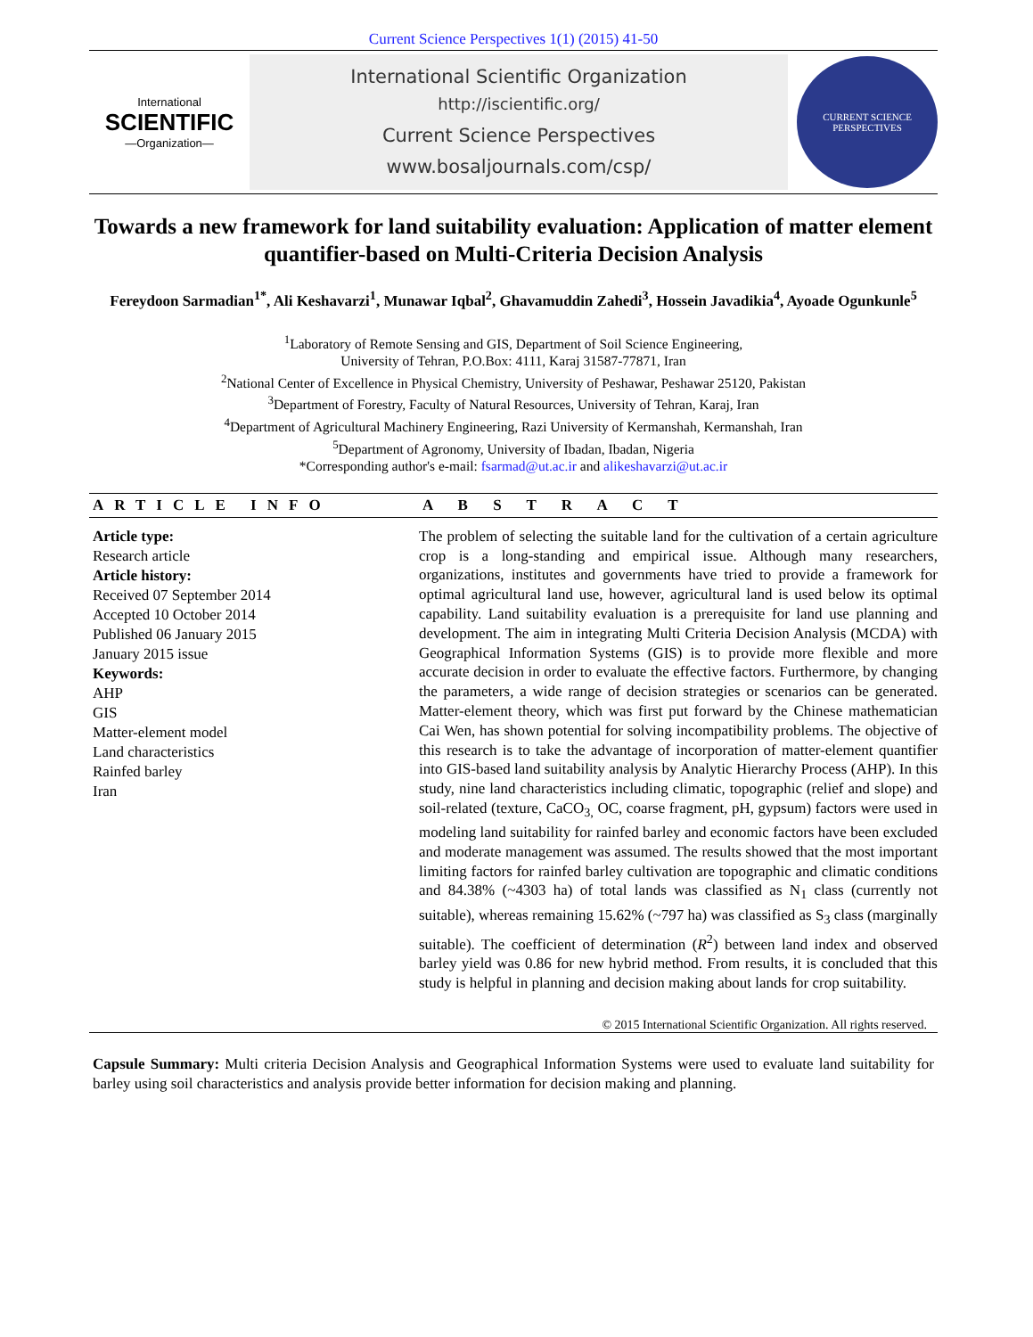Current Science Perspectives 1(1) (2015) 41-50
International
SCIENTIFIC
—Organization—
International Scientific Organization
http://iscientific.org/
Current Science Perspectives
www.bosaljournals.com/csp/
CURRENT SCIENCE PERSPECTIVES
Towards a new framework for land suitability evaluation: Application of matter element quantifier-based on Multi-Criteria Decision Analysis
Fereydoon Sarmadian<sup>1*</sup>, Ali Keshavarzi<sup>1</sup>, Munawar Iqbal<sup>2</sup>, Ghavamuddin Zahedi<sup>3</sup>, Hossein Javadikia<sup>4</sup>, Ayoade Ogunkunle<sup>5</sup>
<sup>1</sup> Laboratory of Remote Sensing and GIS, Department of Soil Science Engineering,
University of Tehran, P.O.Box: 4111, Karaj 31587-77871, Iran
<sup>2</sup> National Center of Excellence in Physical Chemistry, University of Peshawar, Peshawar 25120, Pakistan
<sup>3</sup> Department of Forestry, Faculty of Natural Resources, University of Tehran, Karaj, Iran
<sup>4</sup> Department of Agricultural Machinery Engineering, Razi University of Kermanshah, Kermanshah, Iran
<sup>5</sup> Department of Agronomy, University of Ibadan, Ibadan, Nigeria
*Corresponding author's e-mail: fsarmad@ut.ac.ir and alikeshavarzi@ut.ac.ir
ARTICLE INFO
Article type:
Research article
Article history:
Received 07 September 2014
Accepted 10 October 2014
Published 06 January 2015
January 2015 issue
Keywords:
AHP
GIS
Matter-element model
Land characteristics
Rainfed barley
Iran
A B S T R A C T
The problem of selecting the suitable land for the cultivation of a certain agriculture crop is a long-standing and empirical issue. Although many researchers, organizations, institutes and governments have tried to provide a framework for optimal agricultural land use, however, agricultural land is used below its optimal capability. Land suitability evaluation is a prerequisite for land use planning and development. The aim in integrating Multi Criteria Decision Analysis (MCDA) with Geographical Information Systems (GIS) is to provide more flexible and more accurate decision in order to evaluate the effective factors. Furthermore, by changing the parameters, a wide range of decision strategies or scenarios can be generated. Matter-element theory, which was first put forward by the Chinese mathematician Cai Wen, has shown potential for solving incompatibility problems. The objective of this research is to take the advantage of incorporation of matter-element quantifier into GIS-based land suitability analysis by Analytic Hierarchy Process (AHP). In this study, nine land characteristics including climatic, topographic (relief and slope) and soil-related (texture, CaCO<sub>3,</sub> OC, coarse fragment, pH, gypsum) factors were used in modeling land suitability for rainfed barley and economic factors have been excluded and moderate management was assumed. The results showed that the most important limiting factors for rainfed barley cultivation are topographic and climatic conditions and 84.38% (~4303 ha) of total lands was classified as N<sub>1</sub> class (currently not suitable), whereas remaining 15.62% (~797 ha) was classified as S<sub>3</sub> class (marginally suitable). The coefficient of determination (R<sup>2</sup>) between land index and observed barley yield was 0.86 for new hybrid method. From results, it is concluded that this study is helpful in planning and decision making about lands for crop suitability.
© 2015 International Scientific Organization. All rights reserved.
Capsule Summary: Multi criteria Decision Analysis and Geographical Information Systems were used to evaluate land suitability for barley using soil characteristics and analysis provide better information for decision making and planning.